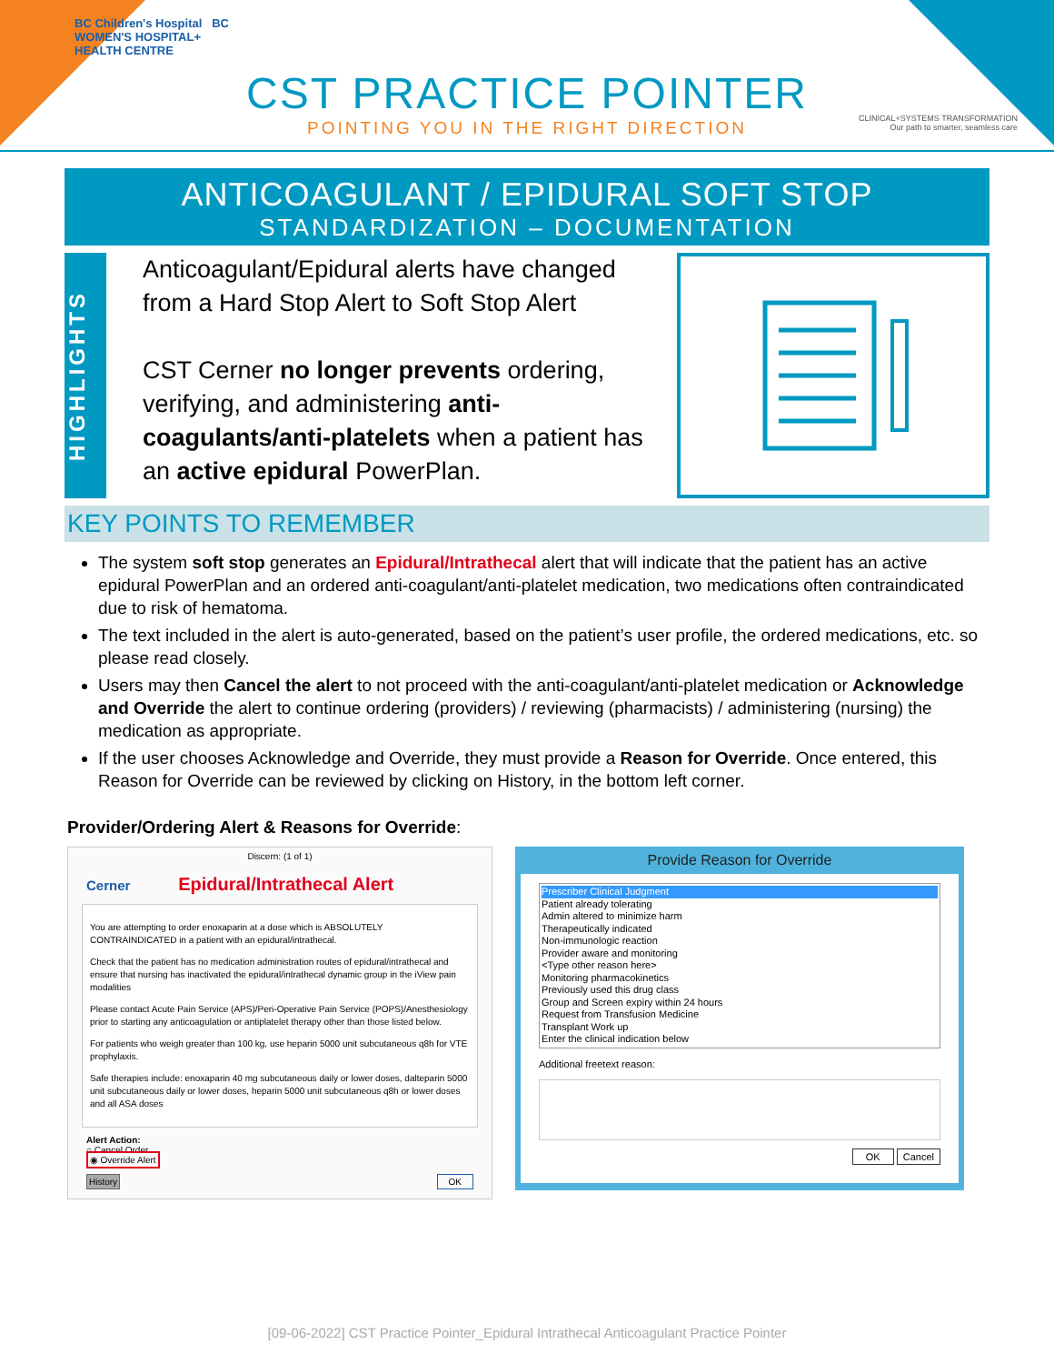BC Children's Hospital BC WOMEN'S HOSPITAL+ HEALTH CENTRE
CLINICAL+SYSTEMS TRANSFORMATION
Our path to smarter, seamless care
CST PRACTICE POINTER
POINTING YOU IN THE RIGHT DIRECTION
ANTICOAGULANT / EPIDURAL SOFT STOP
STANDARDIZATION – DOCUMENTATION
HIGHLIGHTS
Anticoagulant/Epidural alerts have changed from a Hard Stop Alert to Soft Stop Alert
CST Cerner no longer prevents ordering, verifying, and administering anti-coagulants/anti-platelets when a patient has an active epidural PowerPlan.
KEY POINTS TO REMEMBER
The system soft stop generates an Epidural/Intrathecal alert that will indicate that the patient has an active epidural PowerPlan and an ordered anti-coagulant/anti-platelet medication, two medications often contraindicated due to risk of hematoma.
The text included in the alert is auto-generated, based on the patient’s user profile, the ordered medications, etc. so please read closely.
Users may then Cancel the alert to not proceed with the anti-coagulant/anti-platelet medication or Acknowledge and Override the alert to continue ordering (providers) / reviewing (pharmacists) / administering (nursing) the medication as appropriate.
If the user chooses Acknowledge and Override, they must provide a Reason for Override. Once entered, this Reason for Override can be reviewed by clicking on History, in the bottom left corner.
Provider/Ordering Alert & Reasons for Override:
Discern: (1 of 1)
Cerner Epidural/Intrathecal Alert
You are attempting to order enoxaparin at a dose which is ABSOLUTELY CONTRAINDICATED in a patient with an epidural/intrathecal.
Check that the patient has no medication administration routes of epidural/intrathecal and ensure that nursing has inactivated the epidural/intrathecal dynamic group in the iView pain modalities
Please contact Acute Pain Service (APS)/Peri-Operative Pain Service (POPS)/Anesthesiology prior to starting any anticoagulation or antiplatelet therapy other than those listed below.
For patients who weigh greater than 100 kg, use heparin 5000 unit subcutaneous q8h for VTE prophylaxis.
Safe therapies include: enoxaparin 40 mg subcutaneous daily or lower doses, dalteparin 5000 unit subcutaneous daily or lower doses, heparin 5000 unit subcutaneous q8h or lower doses and all ASA doses
Alert Action:
○ Cancel Order
◉ Override Alert
History OK
Provide Reason for Override
Prescriber Clinical Judgment
Patient already tolerating
Admin altered to minimize harm
Therapeutically indicated
Non-immunologic reaction
Provider aware and monitoring
<Type other reason here>
Monitoring pharmacokinetics
Previously used this drug class
Group and Screen expiry within 24 hours
Request from Transfusion Medicine
Transplant Work up
Enter the clinical indication below
Additional freetext reason:
OK Cancel
[09-06-2022] CST Practice Pointer_Epidural Intrathecal Anticoagulant Practice Pointer